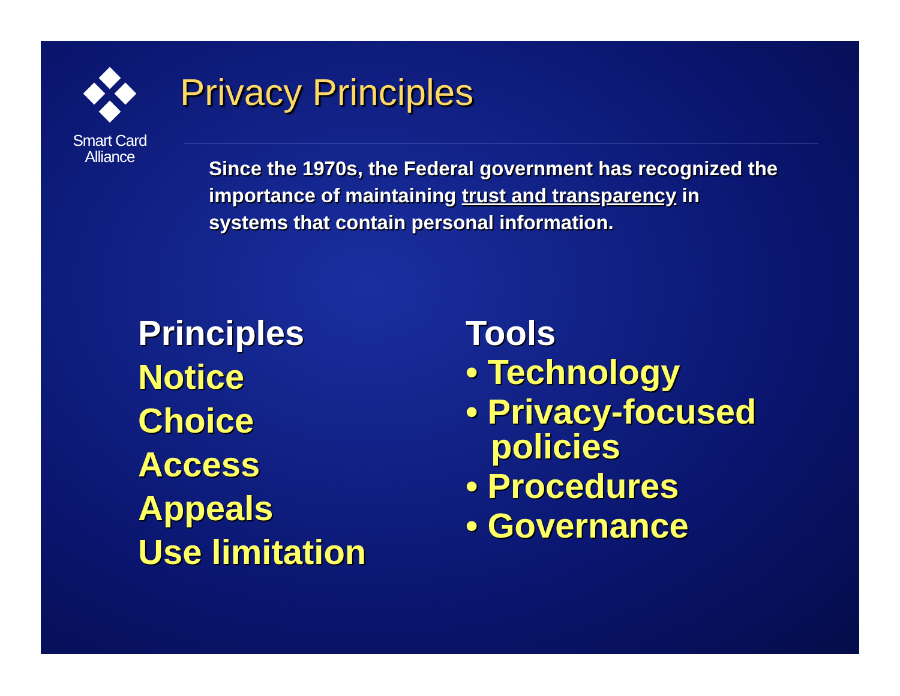Smart Card
Alliance
Privacy Principles
Since the 1970s, the Federal government has recognized the importance of maintaining trust and transparency in systems that contain personal information.
Principles
Notice
Choice
Access
Appeals
Use limitation
Tools
• Technology
• Privacy-focused policies
• Procedures
• Governance